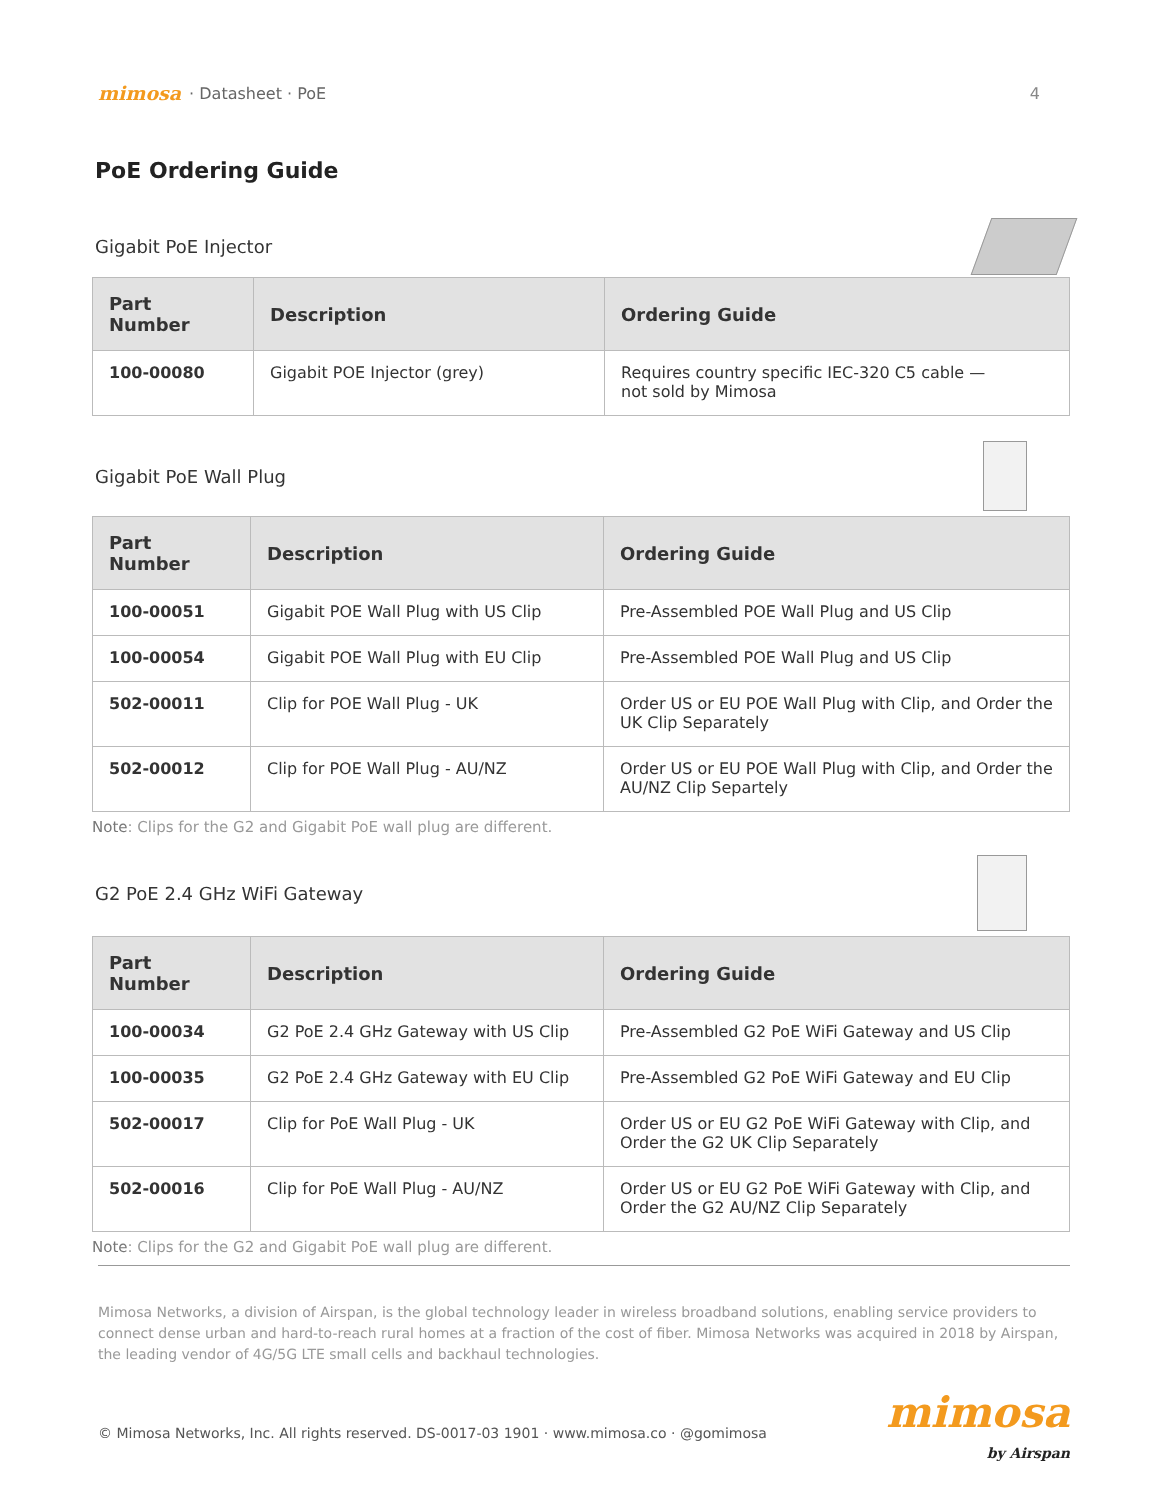mimosa · Datasheet · PoE 4
PoE Ordering Guide
Gigabit PoE Injector
| Part Number | Description | Ordering Guide |
| --- | --- | --- |
| 100-00080 | Gigabit POE Injector (grey) | Requires country specific IEC-320 C5 cable — not sold by Mimosa |
Gigabit PoE Wall Plug
| Part Number | Description | Ordering Guide |
| --- | --- | --- |
| 100-00051 | Gigabit POE Wall Plug with US Clip | Pre-Assembled POE Wall Plug and US Clip |
| 100-00054 | Gigabit POE Wall Plug with EU Clip | Pre-Assembled POE Wall Plug and US Clip |
| 502-00011 | Clip for POE Wall Plug - UK | Order US or EU POE Wall Plug with Clip, and Order the UK Clip Separately |
| 502-00012 | Clip for POE Wall Plug - AU/NZ | Order US or EU POE Wall Plug with Clip, and Order the AU/NZ Clip Separtely |
Note: Clips for the G2 and Gigabit PoE wall plug are different.
G2 PoE 2.4 GHz WiFi Gateway
| Part Number | Description | Ordering Guide |
| --- | --- | --- |
| 100-00034 | G2 PoE 2.4 GHz Gateway with US Clip | Pre-Assembled G2 PoE WiFi Gateway and US Clip |
| 100-00035 | G2 PoE 2.4 GHz Gateway with EU Clip | Pre-Assembled G2 PoE WiFi Gateway and EU Clip |
| 502-00017 | Clip for PoE Wall Plug - UK | Order US or EU G2 PoE WiFi Gateway with Clip, and Order the G2 UK Clip Separately |
| 502-00016 | Clip for PoE Wall Plug - AU/NZ | Order US or EU G2 PoE WiFi Gateway with Clip, and Order the G2 AU/NZ Clip Separately |
Note: Clips for the G2 and Gigabit PoE wall plug are different.
Mimosa Networks, a division of Airspan, is the global technology leader in wireless broadband solutions, enabling service providers to connect dense urban and hard-to-reach rural homes at a fraction of the cost of fiber. Mimosa Networks was acquired in 2018 by Airspan, the leading vendor of 4G/5G LTE small cells and backhaul technologies.
© Mimosa Networks, Inc. All rights reserved. DS-0017-03 1901 · www.mimosa.co · @gomimosa
mimosa
by Airspan